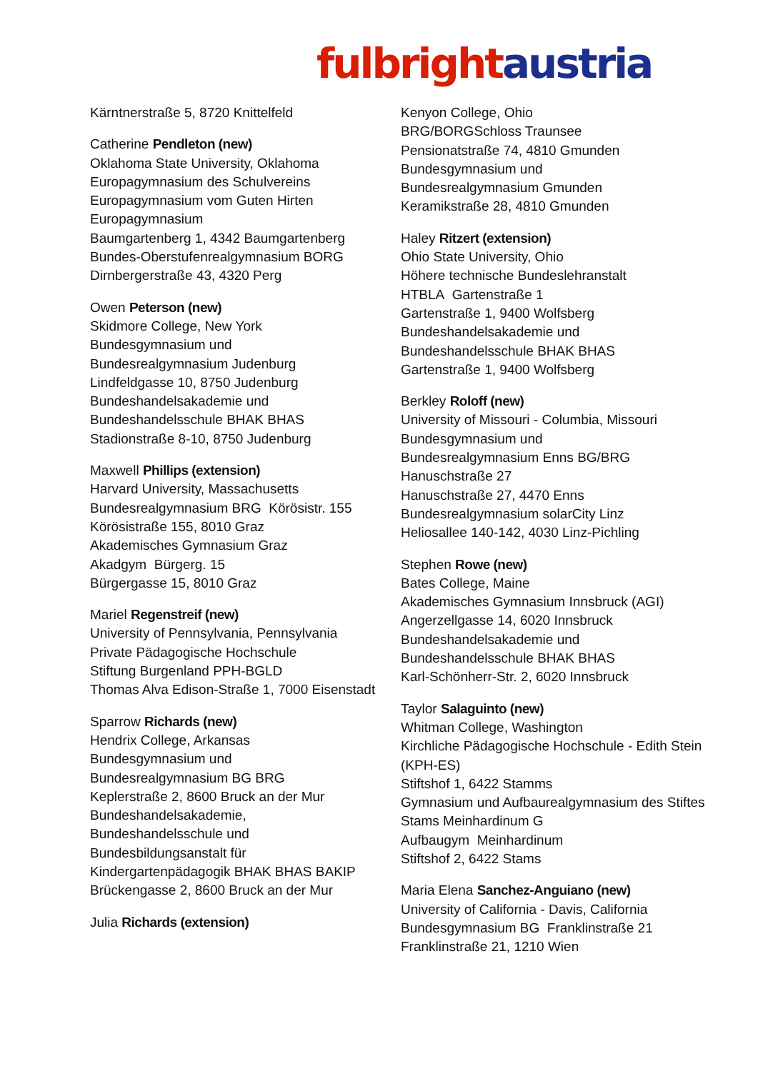fulbright austria
Kärntnerstraße 5, 8720 Knittelfeld
Catherine Pendleton (new)
Oklahoma State University, Oklahoma
Europagymnasium des Schulvereins
Europagymnasium vom Guten Hirten
Europagymnasium
Baumgartenberg 1, 4342 Baumgartenberg
Bundes-Oberstufenrealgymnasium BORG
Dirnbergerstraße 43, 4320 Perg
Owen Peterson (new)
Skidmore College, New York
Bundesgymnasium und
Bundesrealgymnasium Judenburg
Lindfeldgasse 10, 8750 Judenburg
Bundeshandelsakademie und
Bundeshandelsschule BHAK BHAS
Stadionstraße 8-10, 8750 Judenburg
Maxwell Phillips (extension)
Harvard University, Massachusetts
Bundesrealgymnasium BRG Körösistr. 155
Körösistraße 155, 8010 Graz
Akademisches Gymnasium Graz
Akadgym Bürgerg. 15
Bürgergasse 15, 8010 Graz
Mariel Regenstreif (new)
University of Pennsylvania, Pennsylvania
Private Pädagogische Hochschule
Stiftung Burgenland PPH-BGLD
Thomas Alva Edison-Straße 1, 7000 Eisenstadt
Sparrow Richards (new)
Hendrix College, Arkansas
Bundesgymnasium und
Bundesrealgymnasium BG BRG
Keplerstraße 2, 8600 Bruck an der Mur
Bundeshandelsakademie,
Bundeshandelsschule und
Bundesbildungsanstalt für
Kindergartenpädagogik BHAK BHAS BAKIP
Brückengasse 2, 8600 Bruck an der Mur
Julia Richards (extension)
Kenyon College, Ohio
BRG/BORGSchloss Traunsee
Pensionatstraße 74, 4810 Gmunden
Bundesgymnasium und
Bundesrealgymnasium Gmunden
Keramikstraße 28, 4810 Gmunden
Haley Ritzert (extension)
Ohio State University, Ohio
Höhere technische Bundeslehranstalt
HTBLA Gartenstraße 1
Gartenstraße 1, 9400 Wolfsberg
Bundeshandelsakademie und
Bundeshandelsschule BHAK BHAS
Gartenstraße 1, 9400 Wolfsberg
Berkley Roloff (new)
University of Missouri - Columbia, Missouri
Bundesgymnasium und
Bundesrealgymnasium Enns BG/BRG
Hanuschstraße 27
Hanuschstraße 27, 4470 Enns
Bundesrealgymnasium solarCity Linz
Heliosallee 140-142, 4030 Linz-Pichling
Stephen Rowe (new)
Bates College, Maine
Akademisches Gymnasium Innsbruck (AGI)
Angerzellgasse 14, 6020 Innsbruck
Bundeshandelsakademie und
Bundeshandelsschule BHAK BHAS
Karl-Schönherr-Str. 2, 6020 Innsbruck
Taylor Salaguinto (new)
Whitman College, Washington
Kirchliche Pädagogische Hochschule - Edith Stein (KPH-ES)
Stiftshof 1, 6422 Stamms
Gymnasium und Aufbaurealgymnasium des Stiftes Stams Meinhardinum G
Aufbaugym Meinhardinum
Stiftshof 2, 6422 Stams
Maria Elena Sanchez-Anguiano (new)
University of California - Davis, California
Bundesgymnasium BG Franklinstraße 21
Franklinstraße 21, 1210 Wien